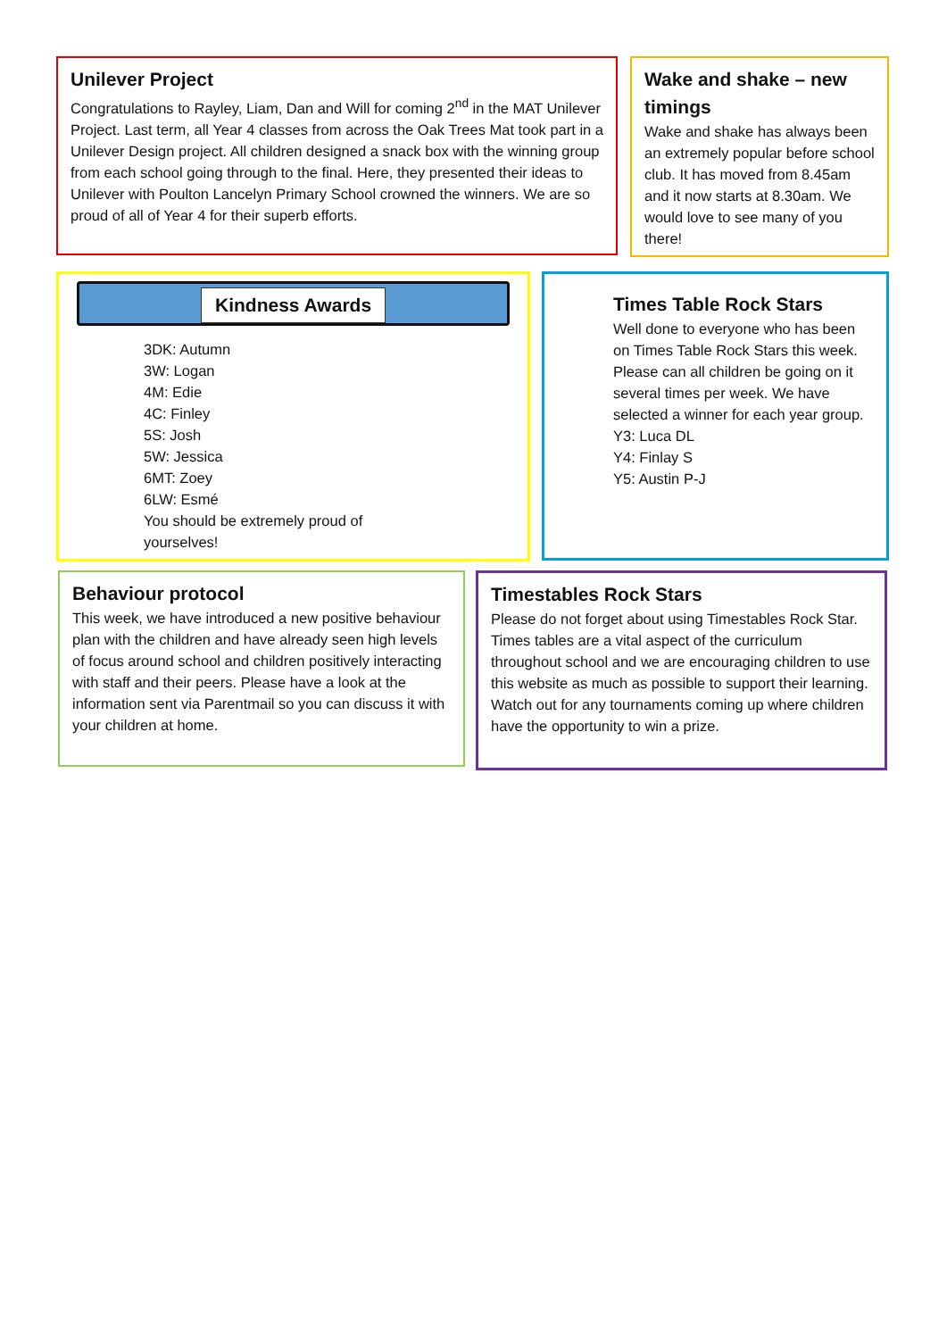Unilever Project
Congratulations to Rayley, Liam, Dan and Will for coming 2<sup>nd</sup> in the MAT Unilever Project. Last term, all Year 4 classes from across the Oak Trees Mat took part in a Unilever Design project. All children designed a snack box with the winning group from each school going through to the final. Here, they presented their ideas to Unilever with Poulton Lancelyn Primary School crowned the winners. We are so proud of all of Year 4 for their superb efforts.
Wake and shake – new timings
Wake and shake has always been an extremely popular before school club. It has moved from 8.45am and it now starts at 8.30am. We would love to see many of you there!
Kindness Awards
3DK: Autumn
3W: Logan
4M: Edie
4C: Finley
5S: Josh
5W: Jessica
6MT: Zoey
6LW: Esmé
You should be extremely proud of
yourselves!
Times Table Rock Stars
Well done to everyone who has been on Times Table Rock Stars this week. Please can all children be going on it several times per week. We have selected a winner for each year group.
Y3: Luca DL
Y4: Finlay S
Y5: Austin P-J
Behaviour protocol
This week, we have introduced a new positive behaviour plan with the children and have already seen high levels of focus around school and children positively interacting with staff and their peers. Please have a look at the information sent via Parentmail so you can discuss it with your children at home.
Timestables Rock Stars
Please do not forget about using Timestables Rock Star. Times tables are a vital aspect of the curriculum throughout school and we are encouraging children to use this website as much as possible to support their learning. Watch out for any tournaments coming up where children have the opportunity to win a prize.